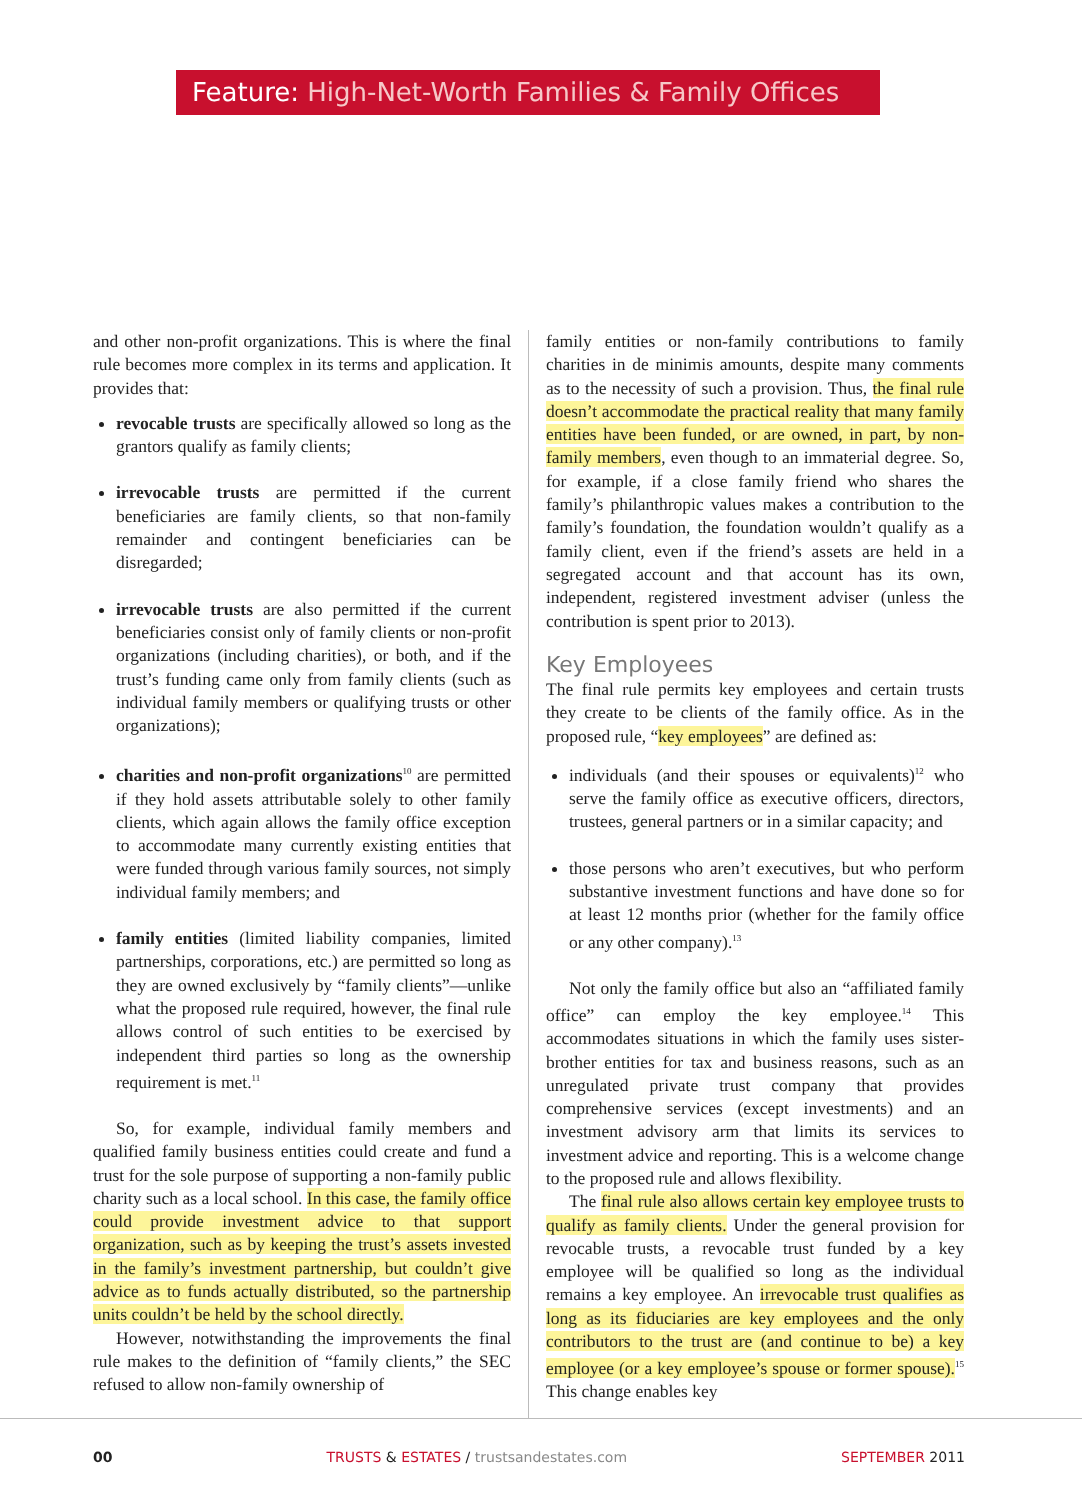Feature: High-Net-Worth Families & Family Offices
and other non-profit organizations. This is where the final rule becomes more complex in its terms and application. It provides that:
revocable trusts are specifically allowed so long as the grantors qualify as family clients;
irrevocable trusts are permitted if the current beneficiaries are family clients, so that non-family remainder and contingent beneficiaries can be disregarded;
irrevocable trusts are also permitted if the current beneficiaries consist only of family clients or non-profit organizations (including charities), or both, and if the trust’s funding came only from family clients (such as individual family members or qualifying trusts or other organizations);
charities and non-profit organizations<sup>10</sup> are permitted if they hold assets attributable solely to other family clients, which again allows the family office exception to accommodate many currently existing entities that were funded through various family sources, not simply individual family members; and
family entities (limited liability companies, limited partnerships, corporations, etc.) are permitted so long as they are owned exclusively by “family clients”—unlike what the proposed rule required, however, the final rule allows control of such entities to be exercised by independent third parties so long as the ownership requirement is met.<sup>11</sup>
So, for example, individual family members and qualified family business entities could create and fund a trust for the sole purpose of supporting a non-family public charity such as a local school. In this case, the family office could provide investment advice to that support organization, such as by keeping the trust’s assets invested in the family’s investment partnership, but couldn’t give advice as to funds actually distributed, so the partnership units couldn’t be held by the school directly.
However, notwithstanding the improvements the final rule makes to the definition of “family clients,” the SEC refused to allow non-family ownership of
family entities or non-family contributions to family charities in de minimis amounts, despite many comments as to the necessity of such a provision. Thus, the final rule doesn’t accommodate the practical reality that many family entities have been funded, or are owned, in part, by non-family members, even though to an immaterial degree. So, for example, if a close family friend who shares the family’s philanthropic values makes a contribution to the family’s foundation, the foundation wouldn’t qualify as a family client, even if the friend’s assets are held in a segregated account and that account has its own, independent, registered investment adviser (unless the contribution is spent prior to 2013).
Key Employees
The final rule permits key employees and certain trusts they create to be clients of the family office. As in the proposed rule, “key employees” are defined as:
individuals (and their spouses or equivalents)<sup>12</sup> who serve the family office as executive officers, directors, trustees, general partners or in a similar capacity; and
those persons who aren’t executives, but who perform substantive investment functions and have done so for at least 12 months prior (whether for the family office or any other company).<sup>13</sup>
Not only the family office but also an “affiliated family office” can employ the key employee.<sup>14</sup> This accommodates situations in which the family uses sister-brother entities for tax and business reasons, such as an unregulated private trust company that provides comprehensive services (except investments) and an investment advisory arm that limits its services to investment advice and reporting. This is a welcome change to the proposed rule and allows flexibility.
The final rule also allows certain key employee trusts to qualify as family clients. Under the general provision for revocable trusts, a revocable trust funded by a key employee will be qualified so long as the individual remains a key employee. An irrevocable trust qualifies as long as its fiduciaries are key employees and the only contributors to the trust are (and continue to be) a key employee (or a key employee’s spouse or former spouse).<sup>15</sup> This change enables key
00 TRUSTS & ESTATES / trustsandestates.com SEPTEMBER 2011